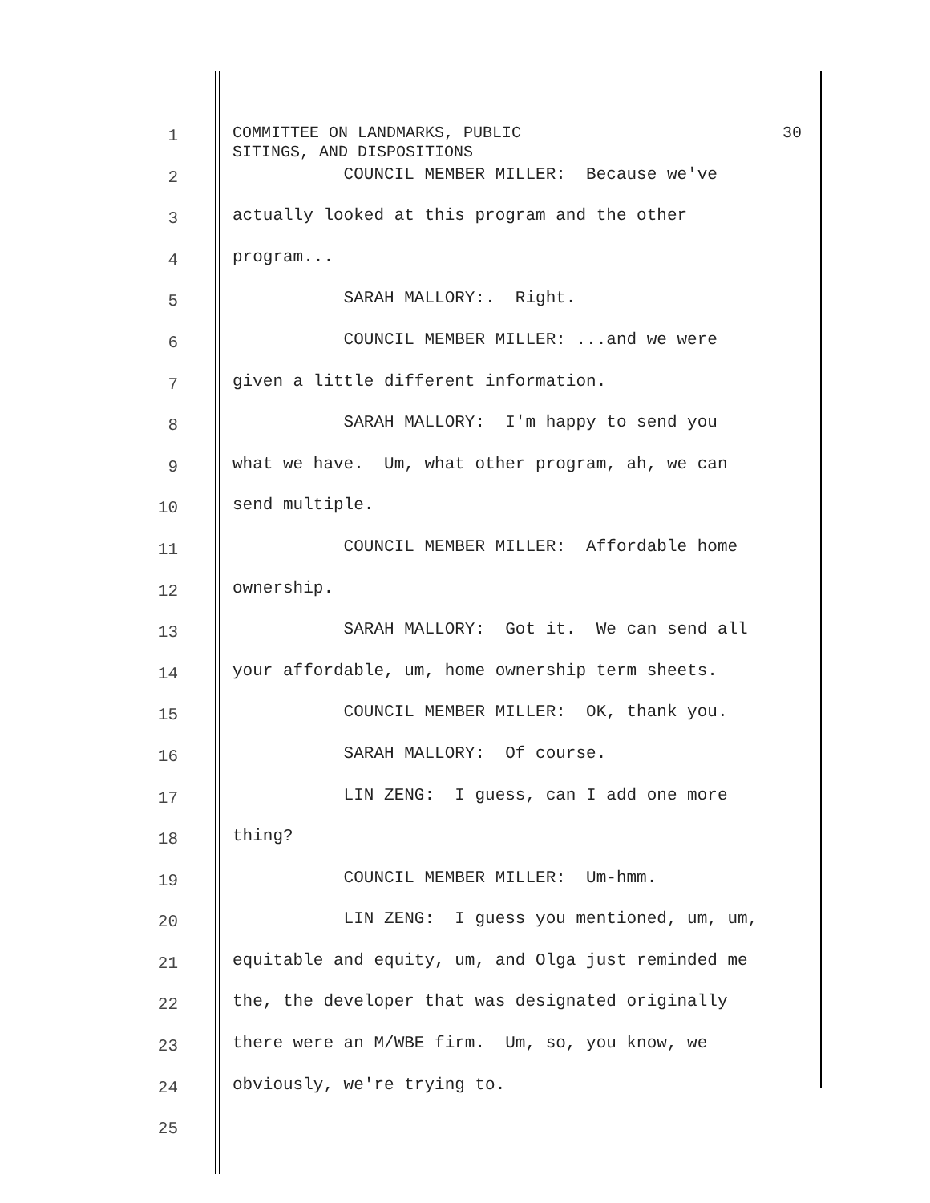1
COMMITTEE ON LANDMARKS, PUBLIC
SITINGS, AND DISPOSITIONS 30
2
COUNCIL MEMBER MILLER: Because we've
3
actually looked at this program and the other
4
program...
5
SARAH MALLORY:. Right.
6
COUNCIL MEMBER MILLER: ...and we were
7
given a little different information.
8
SARAH MALLORY: I'm happy to send you
9
what we have. Um, what other program, ah, we can
10
send multiple.
11
COUNCIL MEMBER MILLER: Affordable home
12
ownership.
13
SARAH MALLORY: Got it. We can send all
14
your affordable, um, home ownership term sheets.
15
COUNCIL MEMBER MILLER: OK, thank you.
16
SARAH MALLORY: Of course.
17
LIN ZENG: I guess, can I add one more
18
thing?
19
COUNCIL MEMBER MILLER: Um-hmm.
20
LIN ZENG: I guess you mentioned, um, um,
21
equitable and equity, um, and Olga just reminded me
22
the, the developer that was designated originally
23
there were an M/WBE firm. Um, so, you know, we
24
obviously, we're trying to.
25